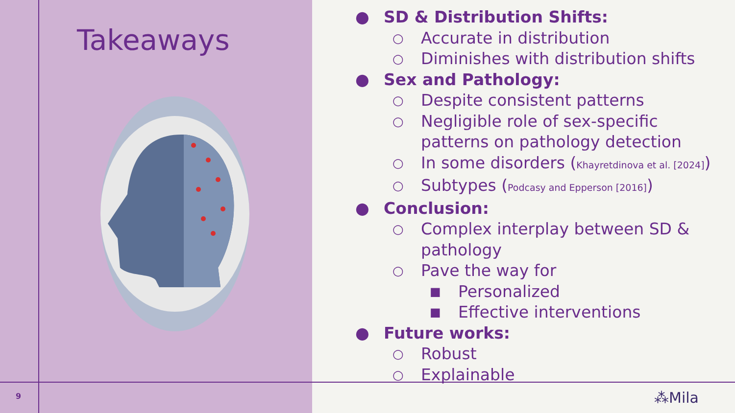Takeaways
● SD & Distribution Shifts:
○ Accurate in distribution
○ Diminishes with distribution shifts
● Sex and Pathology:
○ Despite consistent patterns
○ Negligible role of sex-specific
patterns on pathology detection
○ In some disorders (Khayretdinova et al. [2024])
○ Subtypes (Podcasy and Epperson [2016])
● Conclusion:
○ Complex interplay between SD &
pathology
○ Pave the way for
■ Personalized
■ Effective interventions
● Future works:
○ Robust
○ Explainable
9 ⁂Mila